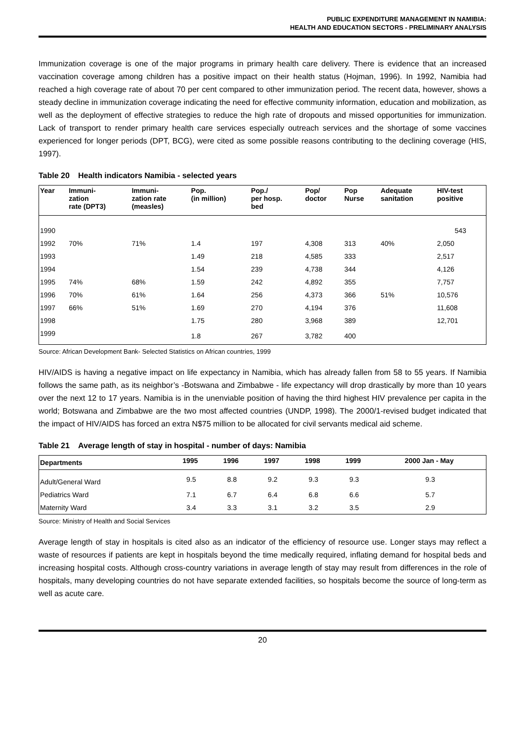PUBLIC EXPENDITURE MANAGEMENT IN NAMIBIA:
HEALTH AND EDUCATION SECTORS - PRELIMINARY ANALYSIS
Immunization coverage is one of the major programs in primary health care delivery. There is evidence that an increased vaccination coverage among children has a positive impact on their health status (Hojman, 1996). In 1992, Namibia had reached a high coverage rate of about 70 per cent compared to other immunization period. The recent data, however, shows a steady decline in immunization coverage indicating the need for effective community information, education and mobilization, as well as the deployment of effective strategies to reduce the high rate of dropouts and missed opportunities for immunization. Lack of transport to render primary health care services especially outreach services and the shortage of some vaccines experienced for longer periods (DPT, BCG), were cited as some possible reasons contributing to the declining coverage (HIS, 1997).
Table 20 Health indicators Namibia - selected years
| Year | Immuni- zation rate (DPT3) | Immuni- zation rate (measles) | Pop. (in million) | Pop./ per hosp. bed | Pop/ doctor | Pop Nurse | Adequate sanitation | HIV-test positive |
| --- | --- | --- | --- | --- | --- | --- | --- | --- |
| 1990 | | | | | | | | 543 |
| 1992 | 70% | 71% | 1.4 | 197 | 4,308 | 313 | 40% | 2,050 |
| 1993 | | | 1.49 | 218 | 4,585 | 333 | | 2,517 |
| 1994 | | | 1.54 | 239 | 4,738 | 344 | | 4,126 |
| 1995 | 74% | 68% | 1.59 | 242 | 4,892 | 355 | | 7,757 |
| 1996 | 70% | 61% | 1.64 | 256 | 4,373 | 366 | 51% | 10,576 |
| 1997 | 66% | 51% | 1.69 | 270 | 4,194 | 376 | | 11,608 |
| 1998 | | | 1.75 | 280 | 3,968 | 389 | | 12,701 |
| 1999 | | | 1.8 | 267 | 3,782 | 400 | | |
Source: African Development Bank- Selected Statistics on African countries, 1999
HIV/AIDS is having a negative impact on life expectancy in Namibia, which has already fallen from 58 to 55 years. If Namibia follows the same path, as its neighbor’s -Botswana and Zimbabwe - life expectancy will drop drastically by more than 10 years over the next 12 to 17 years. Namibia is in the unenviable position of having the third highest HIV prevalence per capita in the world; Botswana and Zimbabwe are the two most affected countries (UNDP, 1998). The 2000/1-revised budget indicated that the impact of HIV/AIDS has forced an extra N$75 million to be allocated for civil servants medical aid scheme.
Table 21 Average length of stay in hospital - number of days: Namibia
| Departments | 1995 | 1996 | 1997 | 1998 | 1999 | 2000 Jan - May |
| --- | --- | --- | --- | --- | --- | --- |
| Adult/General Ward | 9.5 | 8.8 | 9.2 | 9.3 | 9.3 | 9.3 |
| Pediatrics Ward | 7.1 | 6.7 | 6.4 | 6.8 | 6.6 | 5.7 |
| Maternity Ward | 3.4 | 3.3 | 3.1 | 3.2 | 3.5 | 2.9 |
Source: Ministry of Health and Social Services
Average length of stay in hospitals is cited also as an indicator of the efficiency of resource use. Longer stays may reflect a waste of resources if patients are kept in hospitals beyond the time medically required, inflating demand for hospital beds and increasing hospital costs. Although cross-country variations in average length of stay may result from differences in the role of hospitals, many developing countries do not have separate extended facilities, so hospitals become the source of long-term as well as acute care.
20